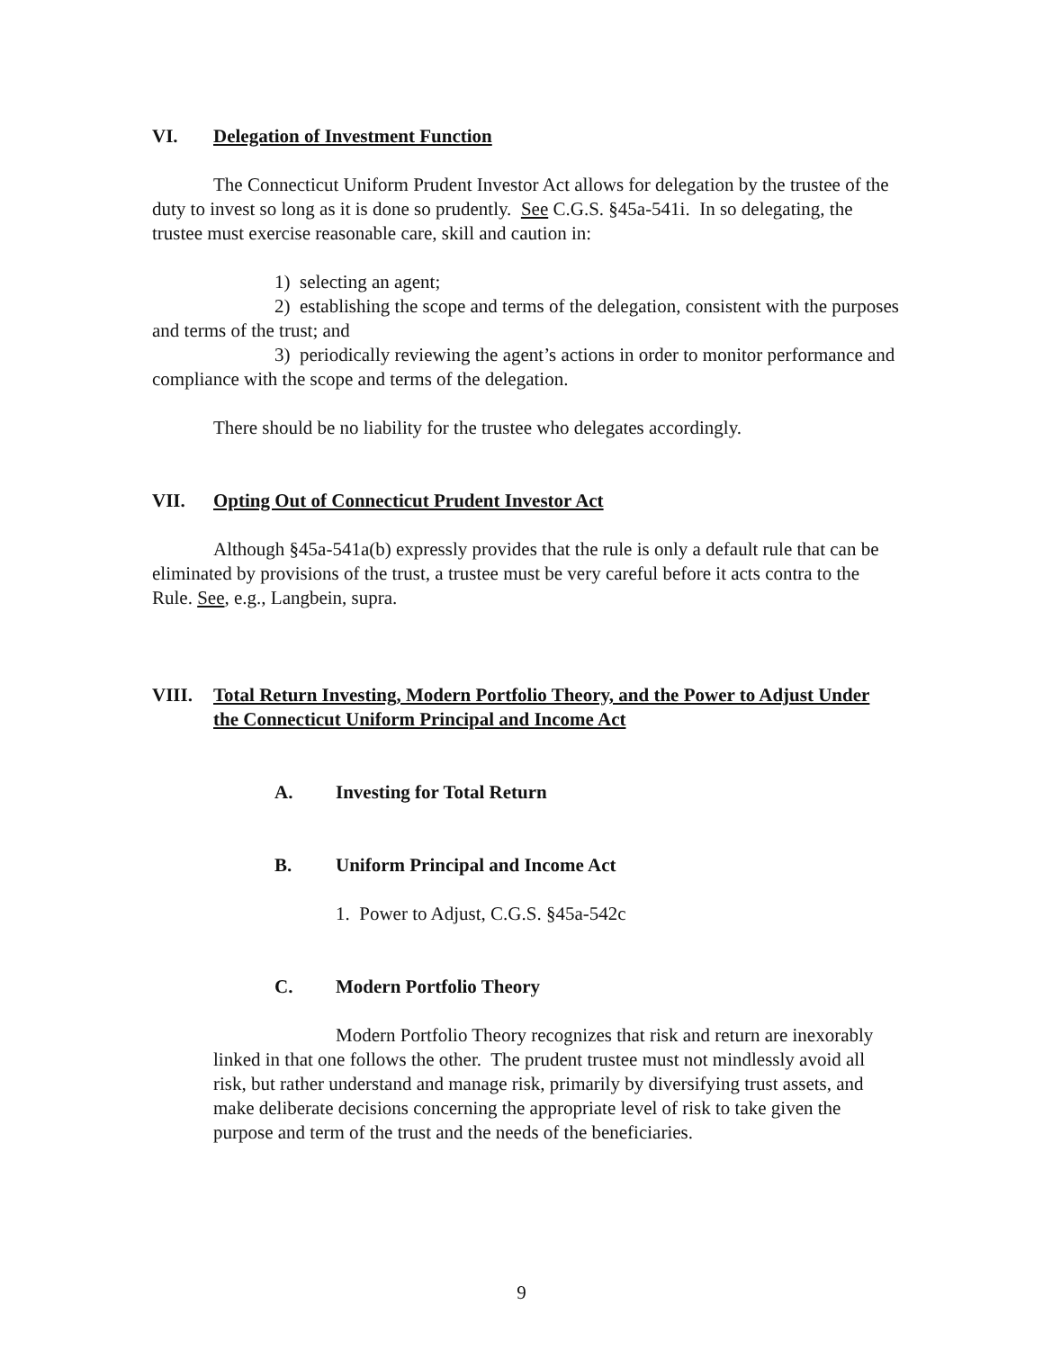VI. Delegation of Investment Function
The Connecticut Uniform Prudent Investor Act allows for delegation by the trustee of the duty to invest so long as it is done so prudently. See C.G.S. §45a-541i. In so delegating, the trustee must exercise reasonable care, skill and caution in:
1) selecting an agent;
2) establishing the scope and terms of the delegation, consistent with the purposes and terms of the trust; and
3) periodically reviewing the agent’s actions in order to monitor performance and compliance with the scope and terms of the delegation.
There should be no liability for the trustee who delegates accordingly.
VII. Opting Out of Connecticut Prudent Investor Act
Although §45a-541a(b) expressly provides that the rule is only a default rule that can be eliminated by provisions of the trust, a trustee must be very careful before it acts contra to the Rule. See, e.g., Langbein, supra.
VIII. Total Return Investing, Modern Portfolio Theory, and the Power to Adjust Under the Connecticut Uniform Principal and Income Act
A. Investing for Total Return
B. Uniform Principal and Income Act
1. Power to Adjust, C.G.S. §45a-542c
C. Modern Portfolio Theory
Modern Portfolio Theory recognizes that risk and return are inexorably linked in that one follows the other. The prudent trustee must not mindlessly avoid all risk, but rather understand and manage risk, primarily by diversifying trust assets, and make deliberate decisions concerning the appropriate level of risk to take given the purpose and term of the trust and the needs of the beneficiaries.
9